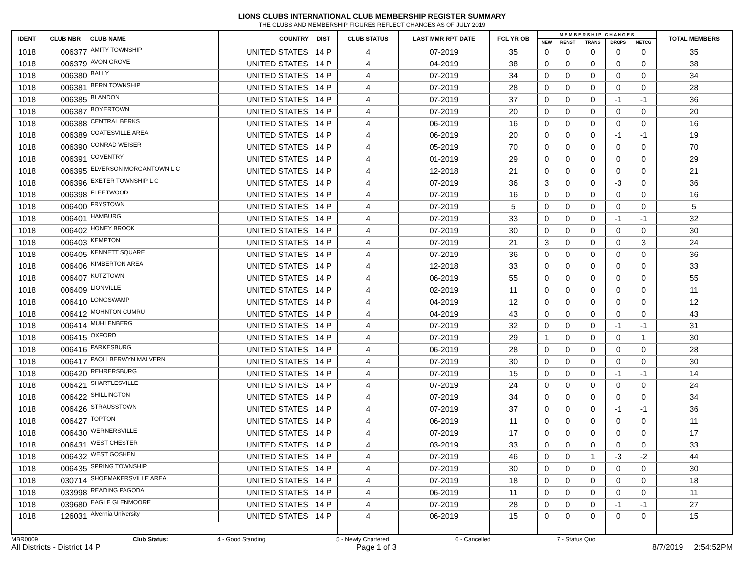LIONS CLUBS INTERNATIONAL CLUB MEMBERSHIP REGISTER SUMMARY
THE CLUBS AND MEMBERSHIP FIGURES REFLECT CHANGES AS OF JULY 2019
| IDENT | CLUB NBR | CLUB NAME | COUNTRY | DIST | CLUB STATUS | LAST MMR RPT DATE | FCL YR OB | M E M B E R S H I P C H A N G E S | | | | | TOTAL MEMBERS |
| --- | --- | --- | --- | --- | --- | --- | --- | --- | --- | --- | --- | --- | --- |
| | | | | | | | | NEW | RENST | TRANS | DROPS | NETCG | |
| 1018 | 006377 | AMITY TOWNSHIP | UNITED STATES | 14 P | 4 | 07-2019 | 35 | 0 | 0 | 0 | 0 | 0 | 35 |
| 1018 | 006379 | AVON GROVE | UNITED STATES | 14 P | 4 | 04-2019 | 38 | 0 | 0 | 0 | 0 | 0 | 38 |
| 1018 | 006380 | BALLY | UNITED STATES | 14 P | 4 | 07-2019 | 34 | 0 | 0 | 0 | 0 | 0 | 34 |
| 1018 | 006381 | BERN TOWNSHIP | UNITED STATES | 14 P | 4 | 07-2019 | 28 | 0 | 0 | 0 | 0 | 0 | 28 |
| 1018 | 006385 | BLANDON | UNITED STATES | 14 P | 4 | 07-2019 | 37 | 0 | 0 | 0 | -1 | -1 | 36 |
| 1018 | 006387 | BOYERTOWN | UNITED STATES | 14 P | 4 | 07-2019 | 20 | 0 | 0 | 0 | 0 | 0 | 20 |
| 1018 | 006388 | CENTRAL BERKS | UNITED STATES | 14 P | 4 | 06-2019 | 16 | 0 | 0 | 0 | 0 | 0 | 16 |
| 1018 | 006389 | COATESVILLE AREA | UNITED STATES | 14 P | 4 | 06-2019 | 20 | 0 | 0 | 0 | -1 | -1 | 19 |
| 1018 | 006390 | CONRAD WEISER | UNITED STATES | 14 P | 4 | 05-2019 | 70 | 0 | 0 | 0 | 0 | 0 | 70 |
| 1018 | 006391 | COVENTRY | UNITED STATES | 14 P | 4 | 01-2019 | 29 | 0 | 0 | 0 | 0 | 0 | 29 |
| 1018 | 006395 | ELVERSON MORGANTOWN L C | UNITED STATES | 14 P | 4 | 12-2018 | 21 | 0 | 0 | 0 | 0 | 0 | 21 |
| 1018 | 006396 | EXETER TOWNSHIP L C | UNITED STATES | 14 P | 4 | 07-2019 | 36 | 3 | 0 | 0 | -3 | 0 | 36 |
| 1018 | 006398 | FLEETWOOD | UNITED STATES | 14 P | 4 | 07-2019 | 16 | 0 | 0 | 0 | 0 | 0 | 16 |
| 1018 | 006400 | FRYSTOWN | UNITED STATES | 14 P | 4 | 07-2019 | 5 | 0 | 0 | 0 | 0 | 0 | 5 |
| 1018 | 006401 | HAMBURG | UNITED STATES | 14 P | 4 | 07-2019 | 33 | 0 | 0 | 0 | -1 | -1 | 32 |
| 1018 | 006402 | HONEY BROOK | UNITED STATES | 14 P | 4 | 07-2019 | 30 | 0 | 0 | 0 | 0 | 0 | 30 |
| 1018 | 006403 | KEMPTON | UNITED STATES | 14 P | 4 | 07-2019 | 21 | 3 | 0 | 0 | 0 | 3 | 24 |
| 1018 | 006405 | KENNETT SQUARE | UNITED STATES | 14 P | 4 | 07-2019 | 36 | 0 | 0 | 0 | 0 | 0 | 36 |
| 1018 | 006406 | KIMBERTON AREA | UNITED STATES | 14 P | 4 | 12-2018 | 33 | 0 | 0 | 0 | 0 | 0 | 33 |
| 1018 | 006407 | KUTZTOWN | UNITED STATES | 14 P | 4 | 06-2019 | 55 | 0 | 0 | 0 | 0 | 0 | 55 |
| 1018 | 006409 | LIONVILLE | UNITED STATES | 14 P | 4 | 02-2019 | 11 | 0 | 0 | 0 | 0 | 0 | 11 |
| 1018 | 006410 | LONGSWAMP | UNITED STATES | 14 P | 4 | 04-2019 | 12 | 0 | 0 | 0 | 0 | 0 | 12 |
| 1018 | 006412 | MOHNTON CUMRU | UNITED STATES | 14 P | 4 | 04-2019 | 43 | 0 | 0 | 0 | 0 | 0 | 43 |
| 1018 | 006414 | MUHLENBERG | UNITED STATES | 14 P | 4 | 07-2019 | 32 | 0 | 0 | 0 | -1 | -1 | 31 |
| 1018 | 006415 | OXFORD | UNITED STATES | 14 P | 4 | 07-2019 | 29 | 1 | 0 | 0 | 0 | 1 | 30 |
| 1018 | 006416 | PARKESBURG | UNITED STATES | 14 P | 4 | 06-2019 | 28 | 0 | 0 | 0 | 0 | 0 | 28 |
| 1018 | 006417 | PAOLI BERWYN MALVERN | UNITED STATES | 14 P | 4 | 07-2019 | 30 | 0 | 0 | 0 | 0 | 0 | 30 |
| 1018 | 006420 | REHRERSBURG | UNITED STATES | 14 P | 4 | 07-2019 | 15 | 0 | 0 | 0 | -1 | -1 | 14 |
| 1018 | 006421 | SHARTLESVILLE | UNITED STATES | 14 P | 4 | 07-2019 | 24 | 0 | 0 | 0 | 0 | 0 | 24 |
| 1018 | 006422 | SHILLINGTON | UNITED STATES | 14 P | 4 | 07-2019 | 34 | 0 | 0 | 0 | 0 | 0 | 34 |
| 1018 | 006426 | STRAUSSTOWN | UNITED STATES | 14 P | 4 | 07-2019 | 37 | 0 | 0 | 0 | -1 | -1 | 36 |
| 1018 | 006427 | TOPTON | UNITED STATES | 14 P | 4 | 06-2019 | 11 | 0 | 0 | 0 | 0 | 0 | 11 |
| 1018 | 006430 | WERNERSVILLE | UNITED STATES | 14 P | 4 | 07-2019 | 17 | 0 | 0 | 0 | 0 | 0 | 17 |
| 1018 | 006431 | WEST CHESTER | UNITED STATES | 14 P | 4 | 03-2019 | 33 | 0 | 0 | 0 | 0 | 0 | 33 |
| 1018 | 006432 | WEST GOSHEN | UNITED STATES | 14 P | 4 | 07-2019 | 46 | 0 | 0 | 1 | -3 | -2 | 44 |
| 1018 | 006435 | SPRING TOWNSHIP | UNITED STATES | 14 P | 4 | 07-2019 | 30 | 0 | 0 | 0 | 0 | 0 | 30 |
| 1018 | 030714 | SHOEMAKERSVILLE AREA | UNITED STATES | 14 P | 4 | 07-2019 | 18 | 0 | 0 | 0 | 0 | 0 | 18 |
| 1018 | 033998 | READING PAGODA | UNITED STATES | 14 P | 4 | 06-2019 | 11 | 0 | 0 | 0 | 0 | 0 | 11 |
| 1018 | 039680 | EAGLE GLENMOORE | UNITED STATES | 14 P | 4 | 07-2019 | 28 | 0 | 0 | 0 | -1 | -1 | 27 |
| 1018 | 126031 | Alvernia University | UNITED STATES | 14 P | 4 | 06-2019 | 15 | 0 | 0 | 0 | 0 | 0 | 15 |
MBR0009 Club Status: 4 - Good Standing 5 - Newly Chartered 6 - Cancelled 7 - Status Quo
All Districts - District 14 P Page 1 of 3 8/7/2019 2:54:52PM